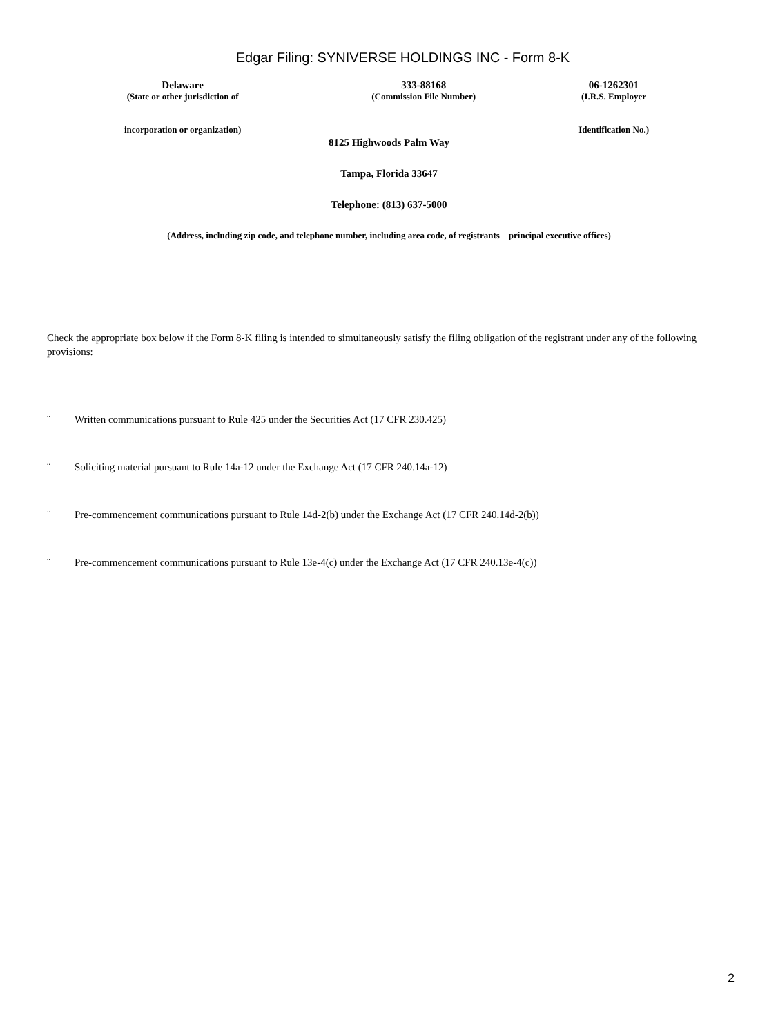Edgar Filing: SYNIVERSE HOLDINGS INC - Form 8-K
| Delaware | 333-88168 | 06-1262301 |
| (State or other jurisdiction of incorporation or organization) | (Commission File Number) | (I.R.S. Employer Identification No.) |
8125 Highwoods Palm Way
Tampa, Florida 33647
Telephone: (813) 637-5000
(Address, including zip code, and telephone number, including area code, of registrants principal executive offices)
Check the appropriate box below if the Form 8-K filing is intended to simultaneously satisfy the filing obligation of the registrant under any of the following provisions:
¨ Written communications pursuant to Rule 425 under the Securities Act (17 CFR 230.425)
¨ Soliciting material pursuant to Rule 14a-12 under the Exchange Act (17 CFR 240.14a-12)
¨ Pre-commencement communications pursuant to Rule 14d-2(b) under the Exchange Act (17 CFR 240.14d-2(b))
¨ Pre-commencement communications pursuant to Rule 13e-4(c) under the Exchange Act (17 CFR 240.13e-4(c))
2